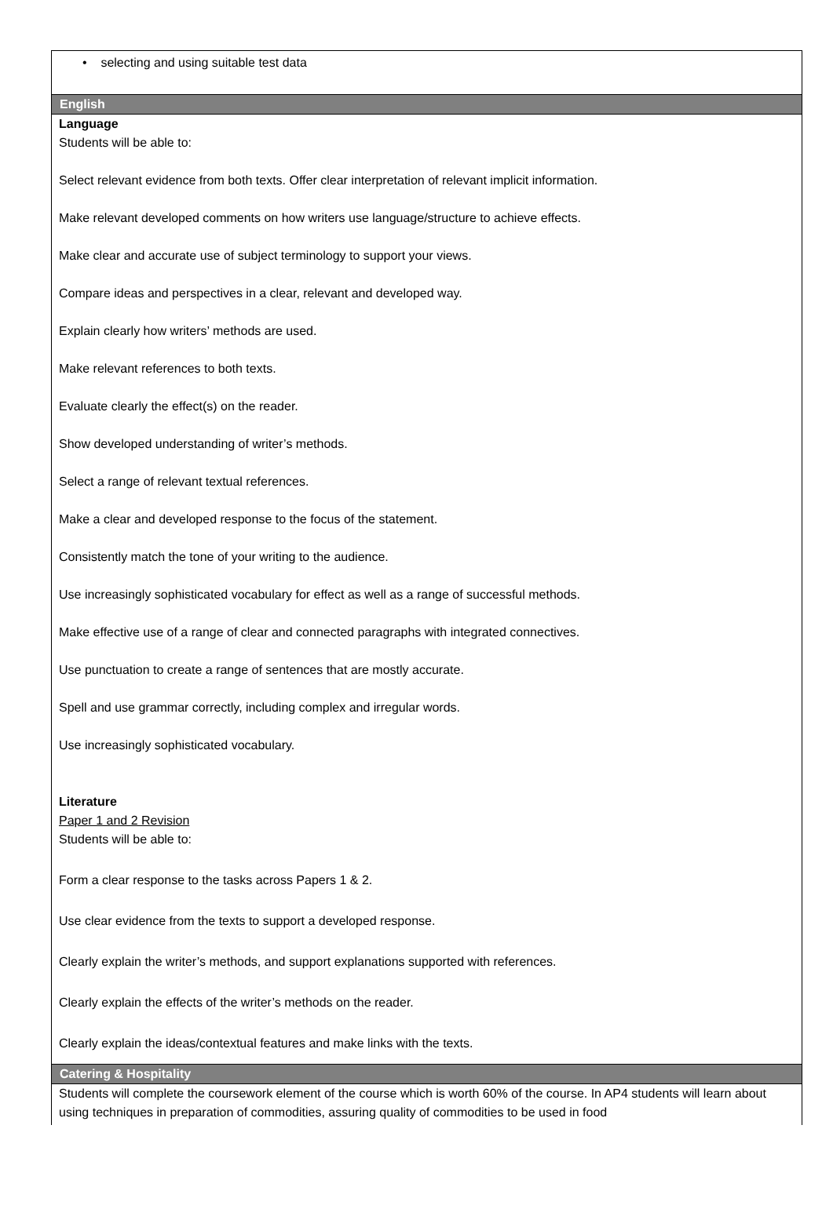• selecting and using suitable test data
English
Language
Students will be able to:
Select relevant evidence from both texts. Offer clear interpretation of relevant implicit information.
Make relevant developed comments on how writers use language/structure to achieve effects.
Make clear and accurate use of subject terminology to support your views.
Compare ideas and perspectives in a clear, relevant and developed way.
Explain clearly how writers’ methods are used.
Make relevant references to both texts.
Evaluate clearly the effect(s) on the reader.
Show developed understanding of writer’s methods.
Select a range of relevant textual references.
Make a clear and developed response to the focus of the statement.
Consistently match the tone of your writing to the audience.
Use increasingly sophisticated vocabulary for effect as well as a range of successful methods.
Make effective use of a range of clear and connected paragraphs with integrated connectives.
Use punctuation to create a range of sentences that are mostly accurate.
Spell and use grammar correctly, including complex and irregular words.
Use increasingly sophisticated vocabulary.
Literature
Paper 1 and 2 Revision
Students will be able to:
Form a clear response to the tasks across Papers 1 & 2.
Use clear evidence from the texts to support a developed response.
Clearly explain the writer’s methods, and support explanations supported with references.
Clearly explain the effects of the writer’s methods on the reader.
Clearly explain the ideas/contextual features and make links with the texts.
Catering & Hospitality
Students will complete the coursework element of the course which is worth 60% of the course. In AP4 students will learn about using techniques in preparation of commodities, assuring quality of commodities to be used in food